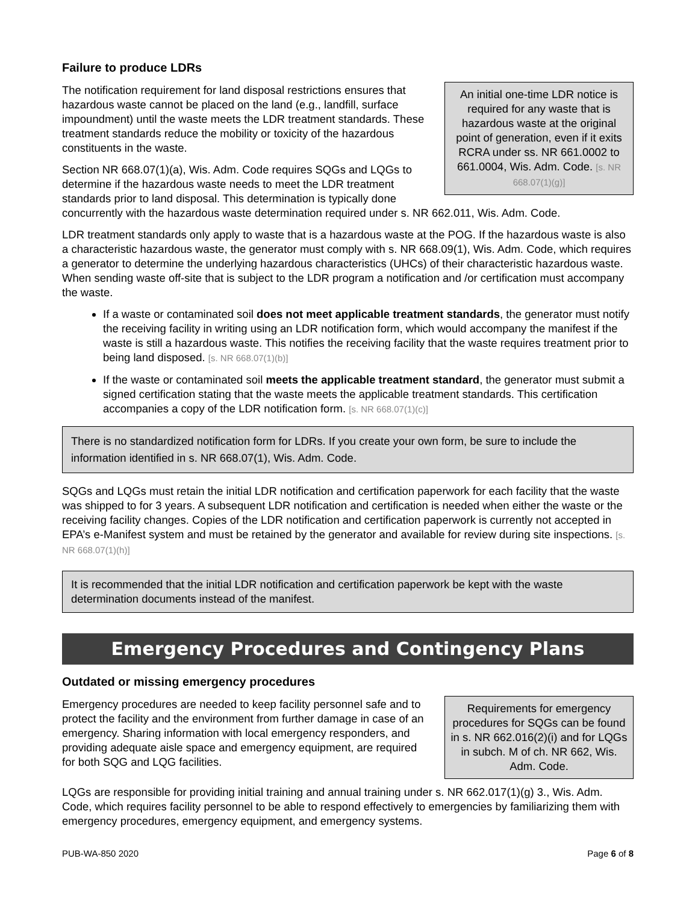Failure to produce LDRs
An initial one-time LDR notice is required for any waste that is hazardous waste at the original point of generation, even if it exits RCRA under ss. NR 661.0002 to 661.0004, Wis. Adm. Code. [s. NR 668.07(1)(g)]
The notification requirement for land disposal restrictions ensures that hazardous waste cannot be placed on the land (e.g., landfill, surface impoundment) until the waste meets the LDR treatment standards. These treatment standards reduce the mobility or toxicity of the hazardous constituents in the waste.
Section NR 668.07(1)(a), Wis. Adm. Code requires SQGs and LQGs to determine if the hazardous waste needs to meet the LDR treatment standards prior to land disposal. This determination is typically done concurrently with the hazardous waste determination required under s. NR 662.011, Wis. Adm. Code.
LDR treatment standards only apply to waste that is a hazardous waste at the POG. If the hazardous waste is also a characteristic hazardous waste, the generator must comply with s. NR 668.09(1), Wis. Adm. Code, which requires a generator to determine the underlying hazardous characteristics (UHCs) of their characteristic hazardous waste. When sending waste off-site that is subject to the LDR program a notification and /or certification must accompany the waste.
If a waste or contaminated soil does not meet applicable treatment standards, the generator must notify the receiving facility in writing using an LDR notification form, which would accompany the manifest if the waste is still a hazardous waste. This notifies the receiving facility that the waste requires treatment prior to being land disposed. [s. NR 668.07(1)(b)]
If the waste or contaminated soil meets the applicable treatment standard, the generator must submit a signed certification stating that the waste meets the applicable treatment standards. This certification accompanies a copy of the LDR notification form. [s. NR 668.07(1)(c)]
There is no standardized notification form for LDRs. If you create your own form, be sure to include the information identified in s. NR 668.07(1), Wis. Adm. Code.
SQGs and LQGs must retain the initial LDR notification and certification paperwork for each facility that the waste was shipped to for 3 years. A subsequent LDR notification and certification is needed when either the waste or the receiving facility changes. Copies of the LDR notification and certification paperwork is currently not accepted in EPA’s e-Manifest system and must be retained by the generator and available for review during site inspections. [s. NR 668.07(1)(h)]
It is recommended that the initial LDR notification and certification paperwork be kept with the waste determination documents instead of the manifest.
Emergency Procedures and Contingency Plans
Outdated or missing emergency procedures
Requirements for emergency procedures for SQGs can be found in s. NR 662.016(2)(i) and for LQGs in subch. M of ch. NR 662, Wis. Adm. Code.
Emergency procedures are needed to keep facility personnel safe and to protect the facility and the environment from further damage in case of an emergency. Sharing information with local emergency responders, and providing adequate aisle space and emergency equipment, are required for both SQG and LQG facilities.
LQGs are responsible for providing initial training and annual training under s. NR 662.017(1)(g) 3., Wis. Adm. Code, which requires facility personnel to be able to respond effectively to emergencies by familiarizing them with emergency procedures, emergency equipment, and emergency systems.
PUB-WA-850 2020 Page 6 of 8